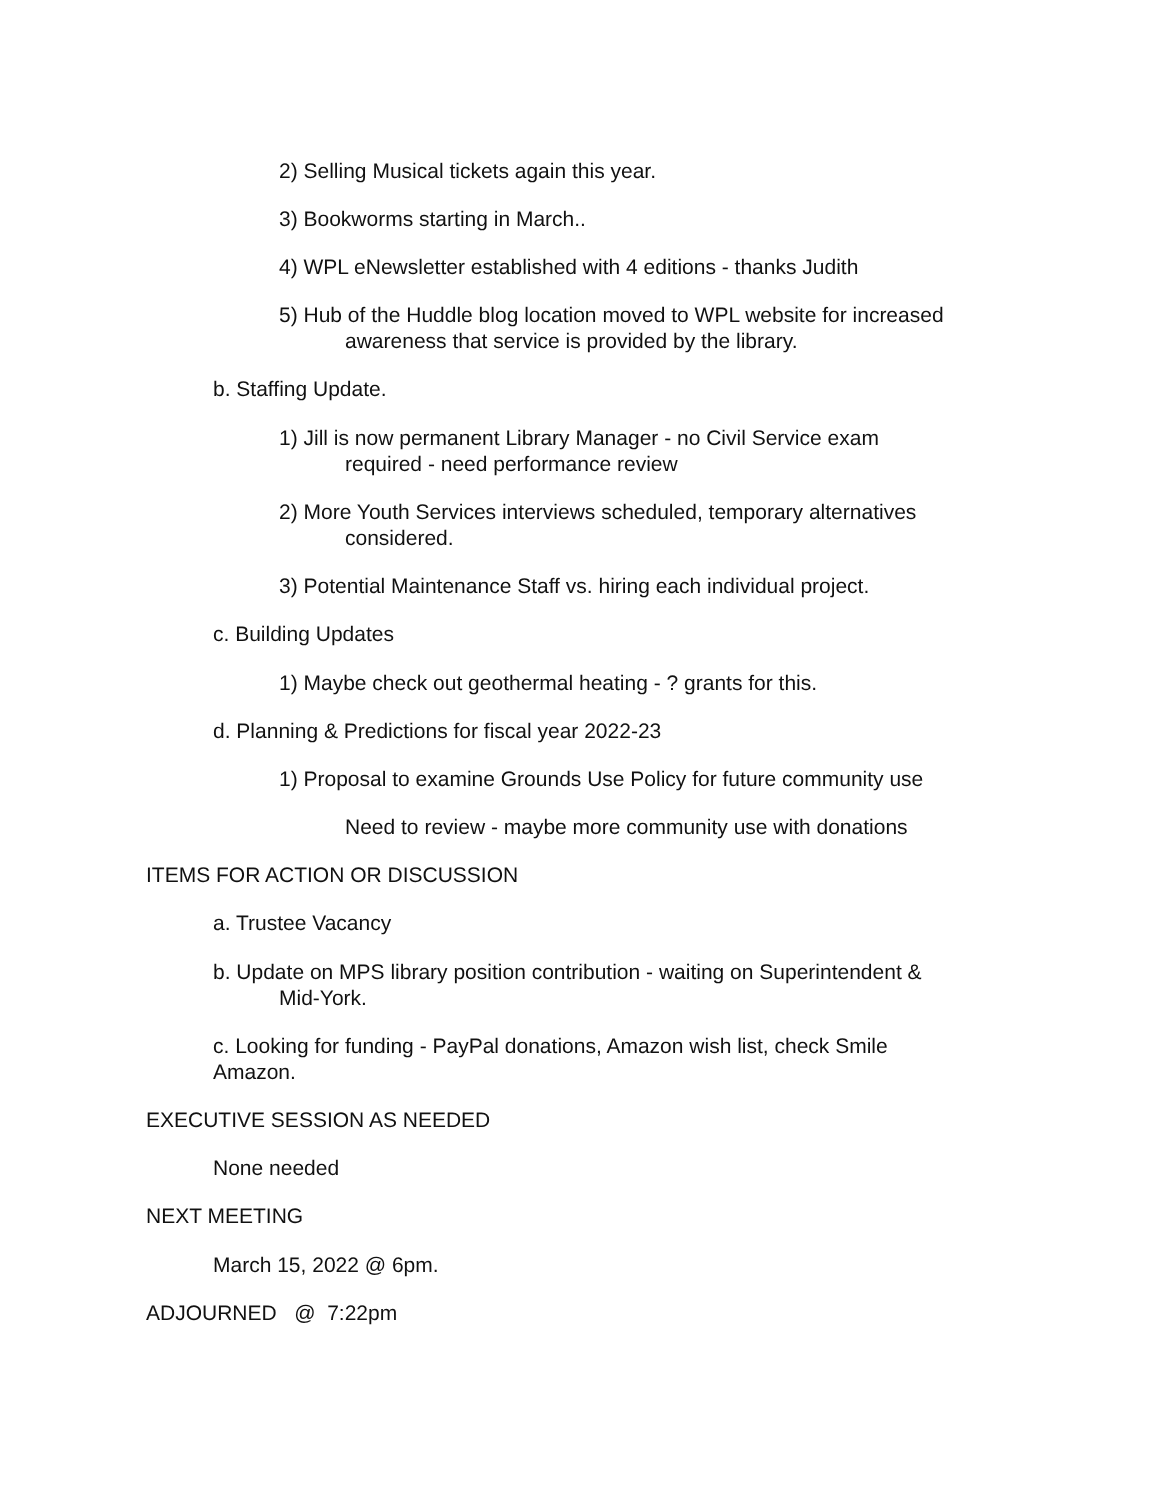2) Selling Musical tickets again this year.
3) Bookworms starting in March..
4) WPL eNewsletter established with 4 editions - thanks Judith
5) Hub of the Huddle blog location moved to WPL website for increased
awareness that service is provided by the library.
b. Staffing Update.
1) Jill is now permanent Library Manager - no Civil Service exam
required - need performance review
2) More Youth Services interviews scheduled, temporary alternatives
considered.
3) Potential Maintenance Staff vs. hiring each individual project.
c. Building Updates
1) Maybe check out geothermal heating - ? grants for this.
d. Planning & Predictions for fiscal year 2022-23
1) Proposal to examine Grounds Use Policy for future community use
Need to review - maybe more community use with donations
ITEMS FOR ACTION OR DISCUSSION
a. Trustee Vacancy
b. Update on MPS library position contribution - waiting on Superintendent &
Mid-York.
c. Looking for funding - PayPal donations, Amazon wish list, check Smile
Amazon.
EXECUTIVE SESSION AS NEEDED
None needed
NEXT MEETING
March 15, 2022 @ 6pm.
ADJOURNED @ 7:22pm